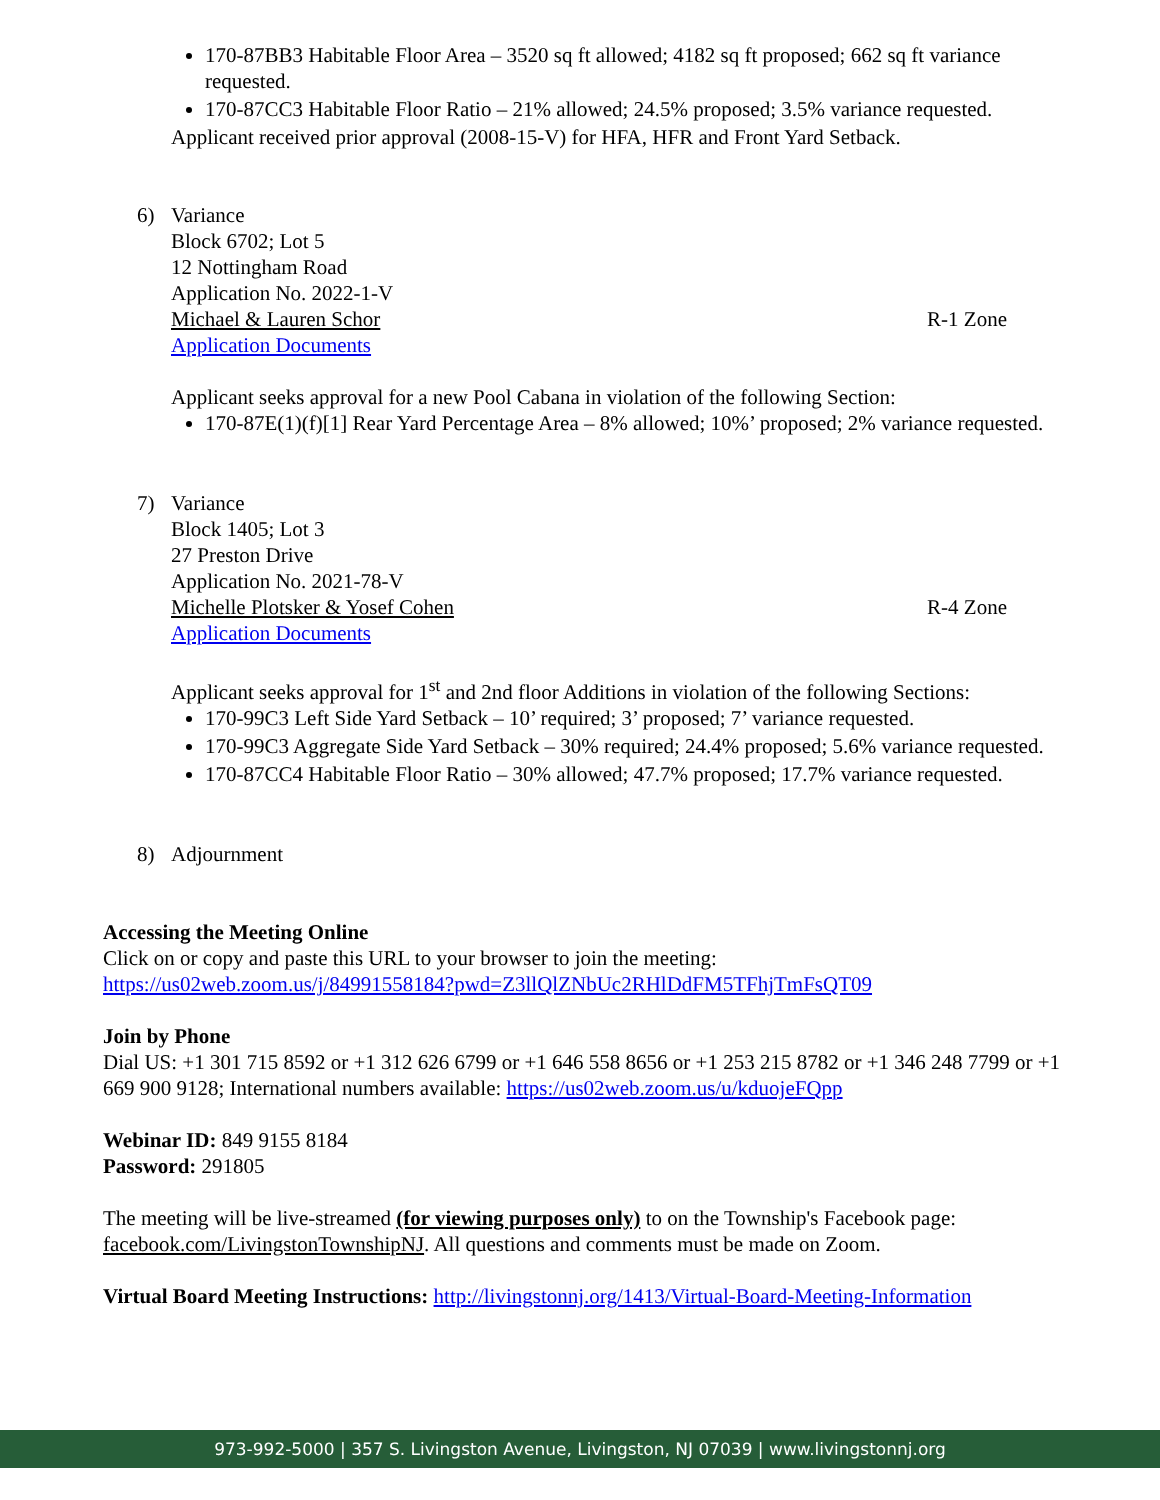170-87BB3 Habitable Floor Area – 3520 sq ft allowed; 4182 sq ft proposed; 662 sq ft variance requested.
170-87CC3 Habitable Floor Ratio – 21% allowed; 24.5% proposed; 3.5% variance requested.
Applicant received prior approval (2008-15-V) for HFA, HFR and Front Yard Setback.
6) Variance
Block 6702; Lot 5
12 Nottingham Road
Application No. 2022-1-V
Michael & Lauren Schor R-1 Zone
Application Documents
Applicant seeks approval for a new Pool Cabana in violation of the following Section:
170-87E(1)(f)[1] Rear Yard Percentage Area – 8% allowed; 10%’ proposed; 2% variance requested.
7) Variance
Block 1405; Lot 3
27 Preston Drive
Application No. 2021-78-V
Michelle Plotsker & Yosef Cohen R-4 Zone
Application Documents
Applicant seeks approval for 1<sup>st</sup> and 2nd floor Additions in violation of the following Sections:
170-99C3 Left Side Yard Setback – 10’ required; 3’ proposed; 7’ variance requested.
170-99C3 Aggregate Side Yard Setback – 30% required; 24.4% proposed; 5.6% variance requested.
170-87CC4 Habitable Floor Ratio – 30% allowed; 47.7% proposed; 17.7% variance requested.
8) Adjournment
Accessing the Meeting Online
Click on or copy and paste this URL to your browser to join the meeting:
https://us02web.zoom.us/j/84991558184?pwd=Z3llQlZNbUc2RHlDdFM5TFhjTmFsQT09
Join by Phone
Dial US: +1 301 715 8592 or +1 312 626 6799 or +1 646 558 8656 or +1 253 215 8782 or +1 346 248 7799 or +1 669 900 9128; International numbers available: https://us02web.zoom.us/u/kduojeFQpp
Webinar ID: 849 9155 8184
Password: 291805
The meeting will be live-streamed (for viewing purposes only) to on the Township's Facebook page: facebook.com/LivingstonTownshipNJ. All questions and comments must be made on Zoom.
Virtual Board Meeting Instructions: http://livingstonnj.org/1413/Virtual-Board-Meeting-Information
973-992-5000 | 357 S. Livingston Avenue, Livingston, NJ 07039 | www.livingstonnj.org